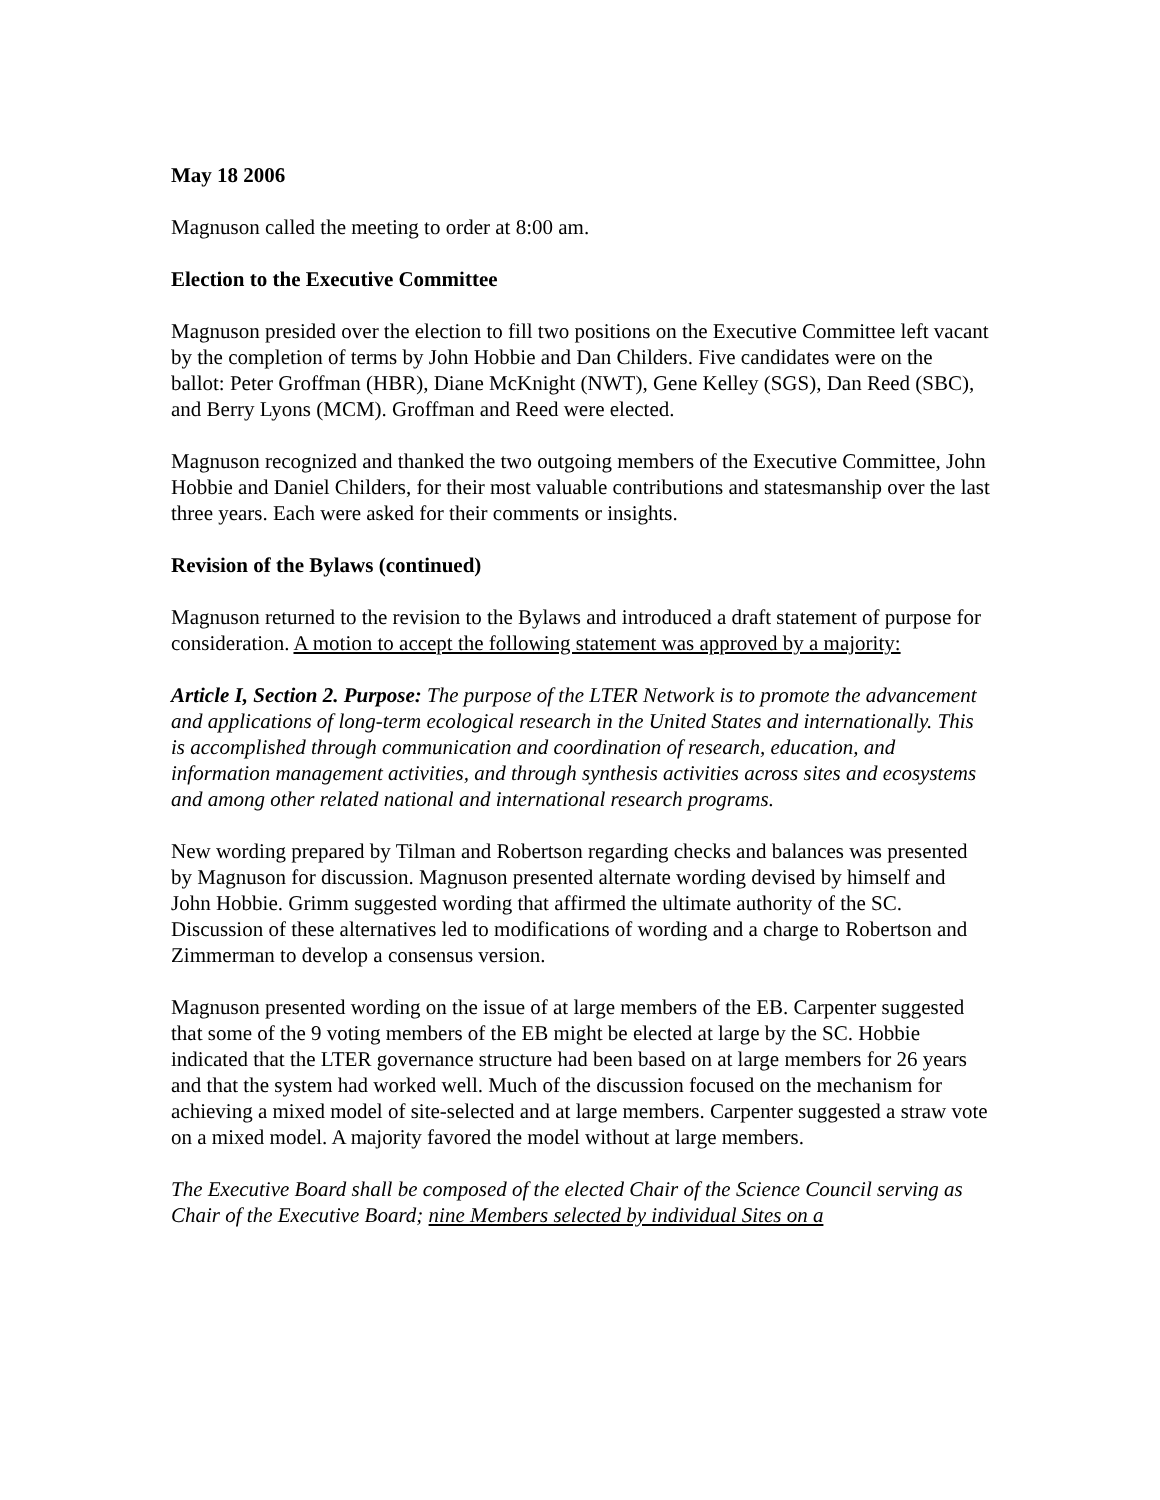May 18 2006
Magnuson called the meeting to order at 8:00 am.
Election to the Executive Committee
Magnuson presided over the election to fill two positions on the Executive Committee left vacant by the completion of terms by John Hobbie and Dan Childers. Five candidates were on the ballot: Peter Groffman (HBR), Diane McKnight (NWT), Gene Kelley (SGS), Dan Reed (SBC), and Berry Lyons (MCM). Groffman and Reed were elected.
Magnuson recognized and thanked the two outgoing members of the Executive Committee, John Hobbie and Daniel Childers, for their most valuable contributions and statesmanship over the last three years. Each were asked for their comments or insights.
Revision of the Bylaws (continued)
Magnuson returned to the revision to the Bylaws and introduced a draft statement of purpose for consideration. A motion to accept the following statement was approved by a majority:
Article I, Section 2. Purpose: The purpose of the LTER Network is to promote the advancement and applications of long-term ecological research in the United States and internationally. This is accomplished through communication and coordination of research, education, and information management activities, and through synthesis activities across sites and ecosystems and among other related national and international research programs.
New wording prepared by Tilman and Robertson regarding checks and balances was presented by Magnuson for discussion. Magnuson presented alternate wording devised by himself and John Hobbie. Grimm suggested wording that affirmed the ultimate authority of the SC. Discussion of these alternatives led to modifications of wording and a charge to Robertson and Zimmerman to develop a consensus version.
Magnuson presented wording on the issue of at large members of the EB. Carpenter suggested that some of the 9 voting members of the EB might be elected at large by the SC. Hobbie indicated that the LTER governance structure had been based on at large members for 26 years and that the system had worked well. Much of the discussion focused on the mechanism for achieving a mixed model of site-selected and at large members. Carpenter suggested a straw vote on a mixed model. A majority favored the model without at large members.
The Executive Board shall be composed of the elected Chair of the Science Council serving as Chair of the Executive Board; nine Members selected by individual Sites on a